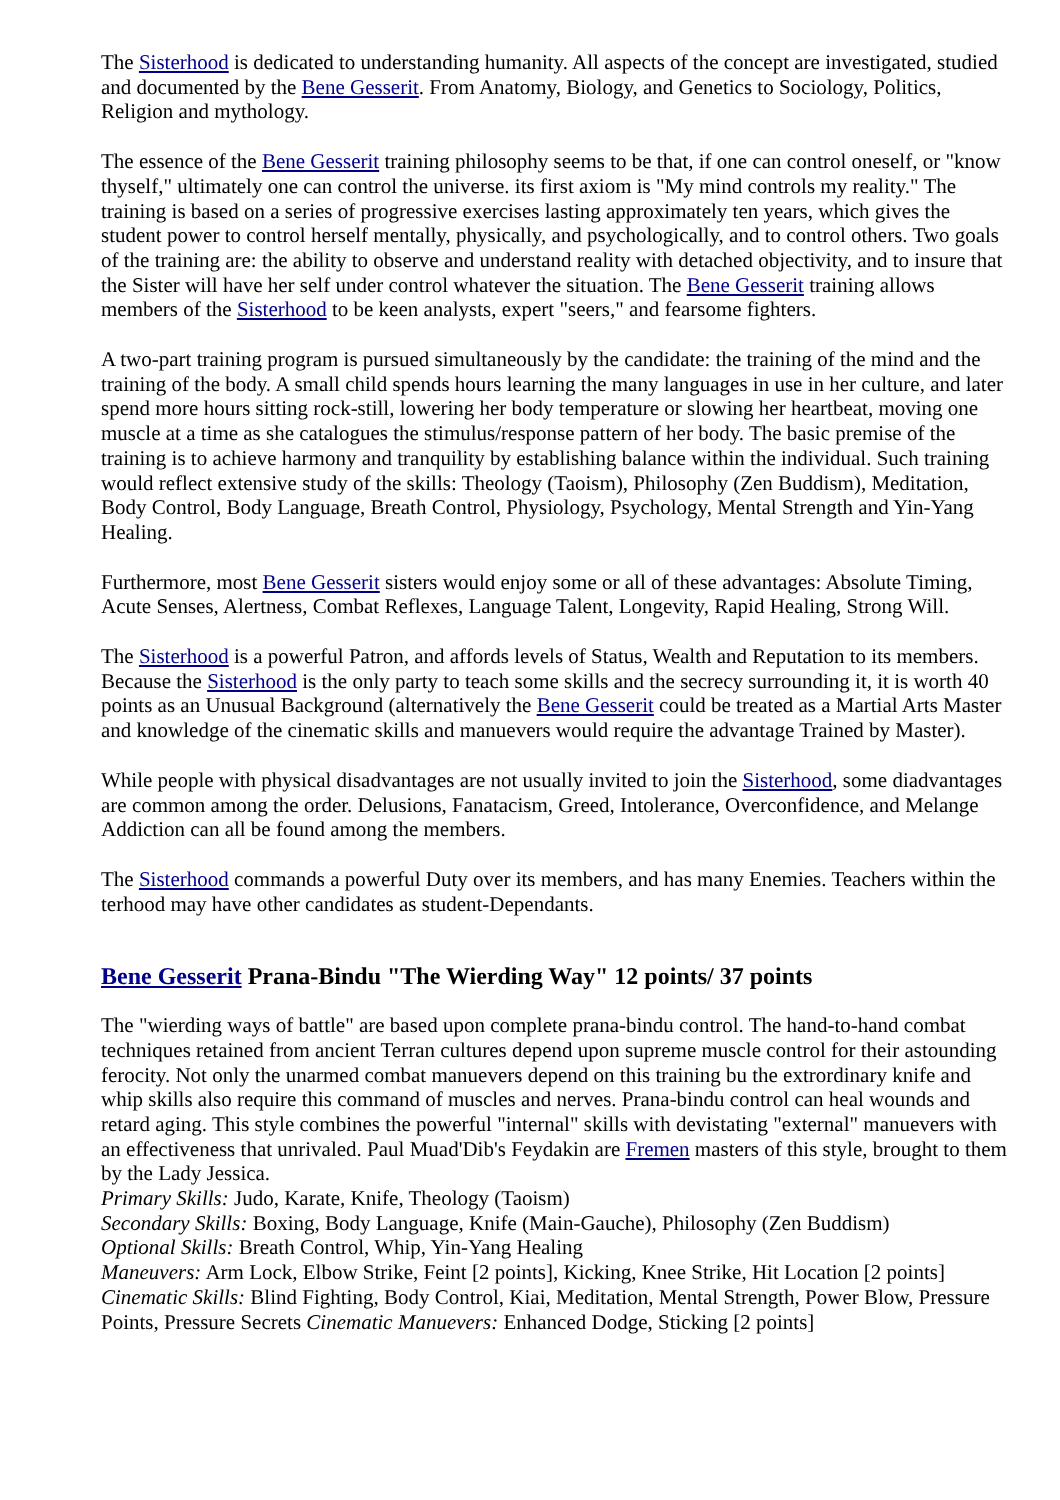The Sisterhood is dedicated to understanding humanity. All aspects of the concept are investigated, studied and documented by the Bene Gesserit. From Anatomy, Biology, and Genetics to Sociology, Politics, Religion and mythology.
The essence of the Bene Gesserit training philosophy seems to be that, if one can control oneself, or "know thyself," ultimately one can control the universe. its first axiom is "My mind controls my reality." The training is based on a series of progressive exercises lasting approximately ten years, which gives the student power to control herself mentally, physically, and psychologically, and to control others. Two goals of the training are: the ability to observe and understand reality with detached objectivity, and to insure that the Sister will have her self under control whatever the situation. The Bene Gesserit training allows members of the Sisterhood to be keen analysts, expert "seers," and fearsome fighters.
A two-part training program is pursued simultaneously by the candidate: the training of the mind and the training of the body. A small child spends hours learning the many languages in use in her culture, and later spend more hours sitting rock-still, lowering her body temperature or slowing her heartbeat, moving one muscle at a time as she catalogues the stimulus/response pattern of her body. The basic premise of the training is to achieve harmony and tranquility by establishing balance within the individual. Such training would reflect extensive study of the skills: Theology (Taoism), Philosophy (Zen Buddism), Meditation, Body Control, Body Language, Breath Control, Physiology, Psychology, Mental Strength and Yin-Yang Healing.
Furthermore, most Bene Gesserit sisters would enjoy some or all of these advantages: Absolute Timing, Acute Senses, Alertness, Combat Reflexes, Language Talent, Longevity, Rapid Healing, Strong Will.
The Sisterhood is a powerful Patron, and affords levels of Status, Wealth and Reputation to its members. Because the Sisterhood is the only party to teach some skills and the secrecy surrounding it, it is worth 40 points as an Unusual Background (alternatively the Bene Gesserit could be treated as a Martial Arts Master and knowledge of the cinematic skills and manuevers would require the advantage Trained by Master).
While people with physical disadvantages are not usually invited to join the Sisterhood, some diadvantages are common among the order. Delusions, Fanatacism, Greed, Intolerance, Overconfidence, and Melange Addiction can all be found among the members.
The Sisterhood commands a powerful Duty over its members, and has many Enemies. Teachers within the terhood may have other candidates as student-Dependants.
Bene Gesserit Prana-Bindu "The Wierding Way" 12 points/ 37 points
The "wierding ways of battle" are based upon complete prana-bindu control. The hand-to-hand combat techniques retained from ancient Terran cultures depend upon supreme muscle control for their astounding ferocity. Not only the unarmed combat manuevers depend on this training bu the extrordinary knife and whip skills also require this command of muscles and nerves. Prana-bindu control can heal wounds and retard aging. This style combines the powerful "internal" skills with devistating "external" manuevers with an effectiveness that unrivaled. Paul Muad'Dib's Feydakin are Fremen masters of this style, brought to them by the Lady Jessica.
Primary Skills: Judo, Karate, Knife, Theology (Taoism)
Secondary Skills: Boxing, Body Language, Knife (Main-Gauche), Philosophy (Zen Buddism)
Optional Skills: Breath Control, Whip, Yin-Yang Healing
Maneuvers: Arm Lock, Elbow Strike, Feint [2 points], Kicking, Knee Strike, Hit Location [2 points]
Cinematic Skills: Blind Fighting, Body Control, Kiai, Meditation, Mental Strength, Power Blow, Pressure Points, Pressure Secrets Cinematic Manuevers: Enhanced Dodge, Sticking [2 points]